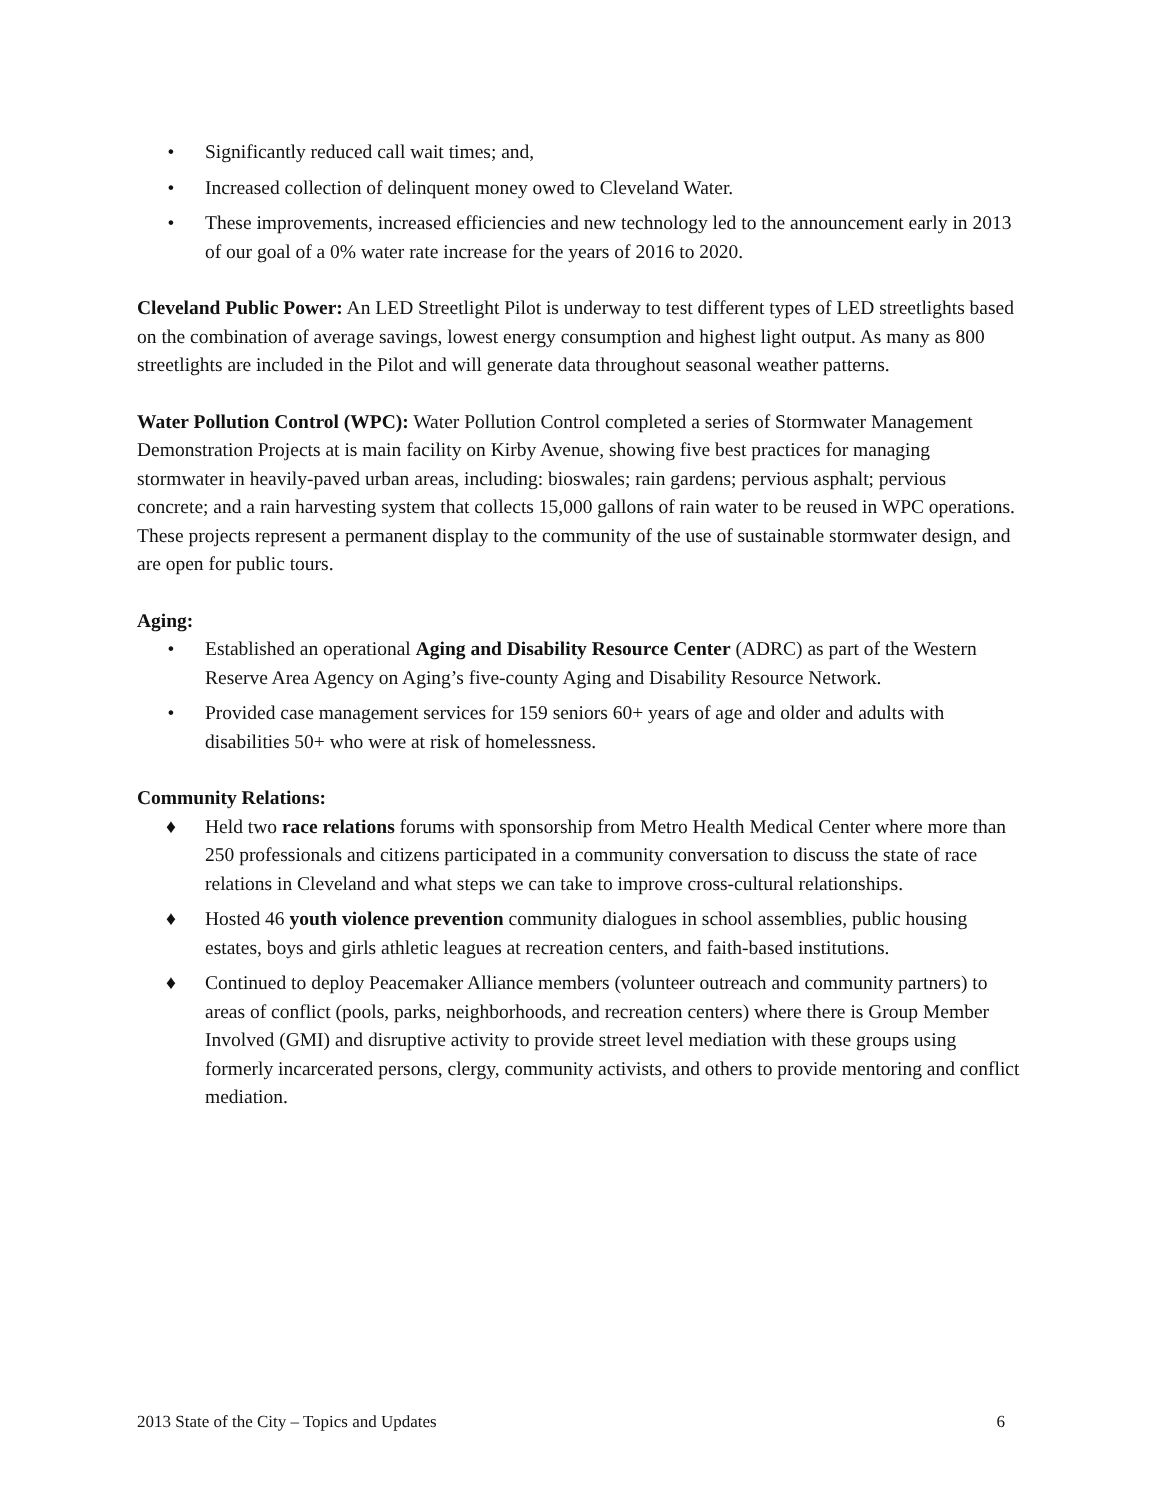• Significantly reduced call wait times; and,
• Increased collection of delinquent money owed to Cleveland Water.
• These improvements, increased efficiencies and new technology led to the announcement early in 2013 of our goal of a 0% water rate increase for the years of 2016 to 2020.
Cleveland Public Power: An LED Streetlight Pilot is underway to test different types of LED streetlights based on the combination of average savings, lowest energy consumption and highest light output. As many as 800 streetlights are included in the Pilot and will generate data throughout seasonal weather patterns.
Water Pollution Control (WPC): Water Pollution Control completed a series of Stormwater Management Demonstration Projects at is main facility on Kirby Avenue, showing five best practices for managing stormwater in heavily-paved urban areas, including: bioswales; rain gardens; pervious asphalt; pervious concrete; and a rain harvesting system that collects 15,000 gallons of rain water to be reused in WPC operations. These projects represent a permanent display to the community of the use of sustainable stormwater design, and are open for public tours.
Aging:
• Established an operational Aging and Disability Resource Center (ADRC) as part of the Western Reserve Area Agency on Aging’s five-county Aging and Disability Resource Network.
• Provided case management services for 159 seniors 60+ years of age and older and adults with disabilities 50+ who were at risk of homelessness.
Community Relations:
♦ Held two race relations forums with sponsorship from Metro Health Medical Center where more than 250 professionals and citizens participated in a community conversation to discuss the state of race relations in Cleveland and what steps we can take to improve cross-cultural relationships.
♦ Hosted 46 youth violence prevention community dialogues in school assemblies, public housing estates, boys and girls athletic leagues at recreation centers, and faith-based institutions.
♦ Continued to deploy Peacemaker Alliance members (volunteer outreach and community partners) to areas of conflict (pools, parks, neighborhoods, and recreation centers) where there is Group Member Involved (GMI) and disruptive activity to provide street level mediation with these groups using formerly incarcerated persons, clergy, community activists, and others to provide mentoring and conflict mediation.
2013 State of the City – Topics and Updates 6